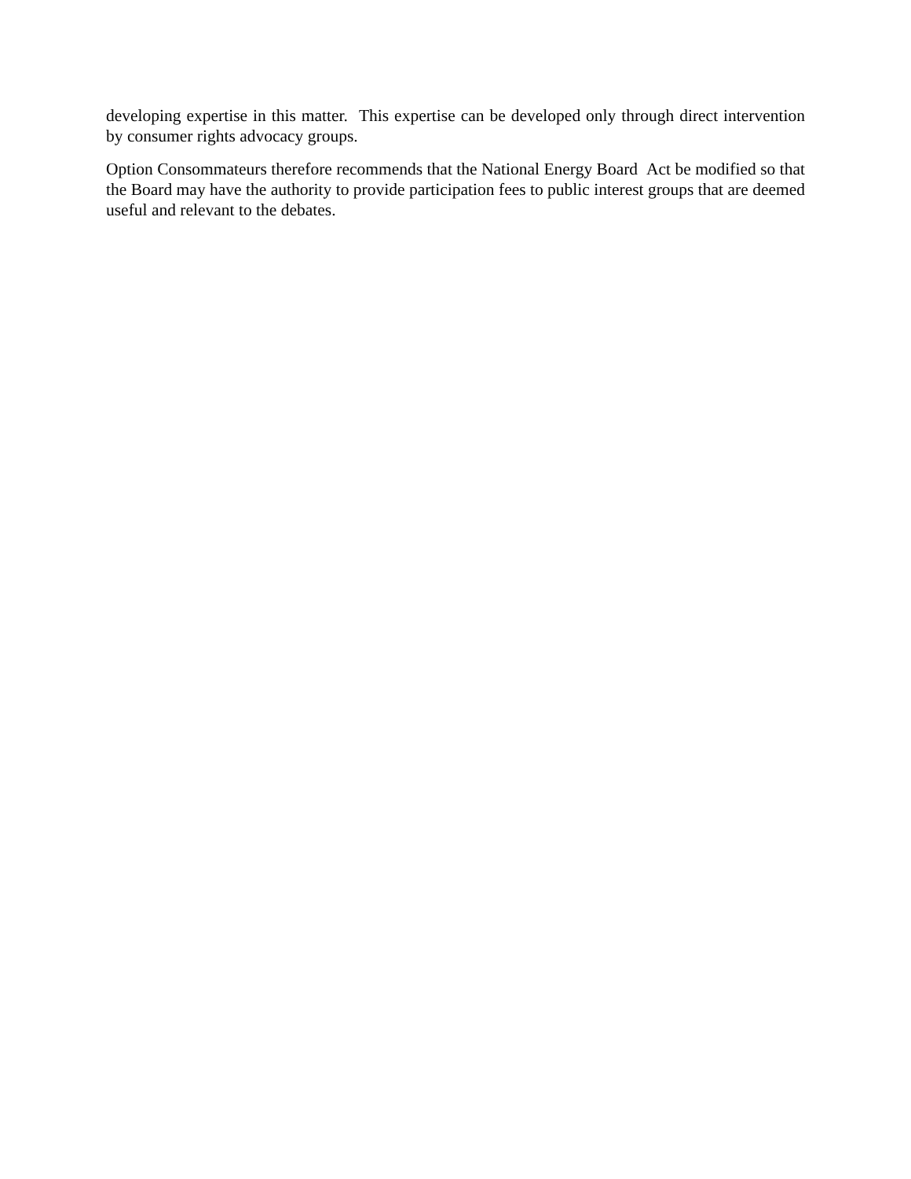developing expertise in this matter. This expertise can be developed only through direct intervention by consumer rights advocacy groups.
Option Consommateurs therefore recommends that the National Energy Board Act be modified so that the Board may have the authority to provide participation fees to public interest groups that are deemed useful and relevant to the debates.